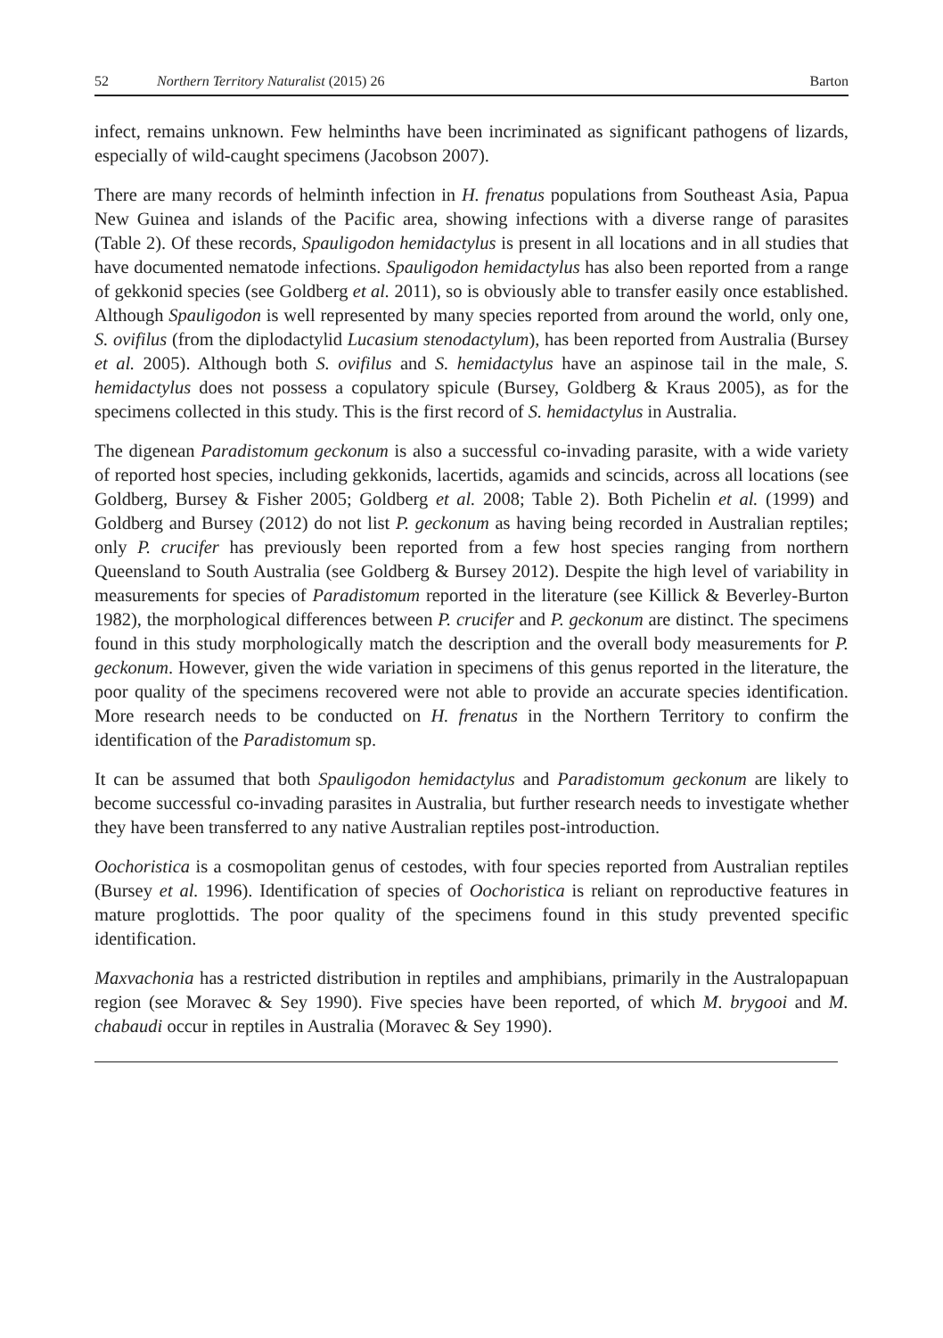52 Northern Territory Naturalist (2015) 26 Barton
infect, remains unknown. Few helminths have been incriminated as significant pathogens of lizards, especially of wild-caught specimens (Jacobson 2007).
There are many records of helminth infection in H. frenatus populations from Southeast Asia, Papua New Guinea and islands of the Pacific area, showing infections with a diverse range of parasites (Table 2). Of these records, Spauligodon hemidactylus is present in all locations and in all studies that have documented nematode infections. Spauligodon hemidactylus has also been reported from a range of gekkonid species (see Goldberg et al. 2011), so is obviously able to transfer easily once established. Although Spauligodon is well represented by many species reported from around the world, only one, S. ovifilus (from the diplodactylid Lucasium stenodactylum), has been reported from Australia (Bursey et al. 2005). Although both S. ovifilus and S. hemidactylus have an aspinose tail in the male, S. hemidactylus does not possess a copulatory spicule (Bursey, Goldberg & Kraus 2005), as for the specimens collected in this study. This is the first record of S. hemidactylus in Australia.
The digenean Paradistomum geckonum is also a successful co-invading parasite, with a wide variety of reported host species, including gekkonids, lacertids, agamids and scincids, across all locations (see Goldberg, Bursey & Fisher 2005; Goldberg et al. 2008; Table 2). Both Pichelin et al. (1999) and Goldberg and Bursey (2012) do not list P. geckonum as having being recorded in Australian reptiles; only P. crucifer has previously been reported from a few host species ranging from northern Queensland to South Australia (see Goldberg & Bursey 2012). Despite the high level of variability in measurements for species of Paradistomum reported in the literature (see Killick & Beverley-Burton 1982), the morphological differences between P. crucifer and P. geckonum are distinct. The specimens found in this study morphologically match the description and the overall body measurements for P. geckonum. However, given the wide variation in specimens of this genus reported in the literature, the poor quality of the specimens recovered were not able to provide an accurate species identification. More research needs to be conducted on H. frenatus in the Northern Territory to confirm the identification of the Paradistomum sp.
It can be assumed that both Spauligodon hemidactylus and Paradistomum geckonum are likely to become successful co-invading parasites in Australia, but further research needs to investigate whether they have been transferred to any native Australian reptiles post-introduction.
Oochoristica is a cosmopolitan genus of cestodes, with four species reported from Australian reptiles (Bursey et al. 1996). Identification of species of Oochoristica is reliant on reproductive features in mature proglottids. The poor quality of the specimens found in this study prevented specific identification.
Maxvachonia has a restricted distribution in reptiles and amphibians, primarily in the Australopapuan region (see Moravec & Sey 1990). Five species have been reported, of which M. brygooi and M. chabaudi occur in reptiles in Australia (Moravec & Sey 1990).